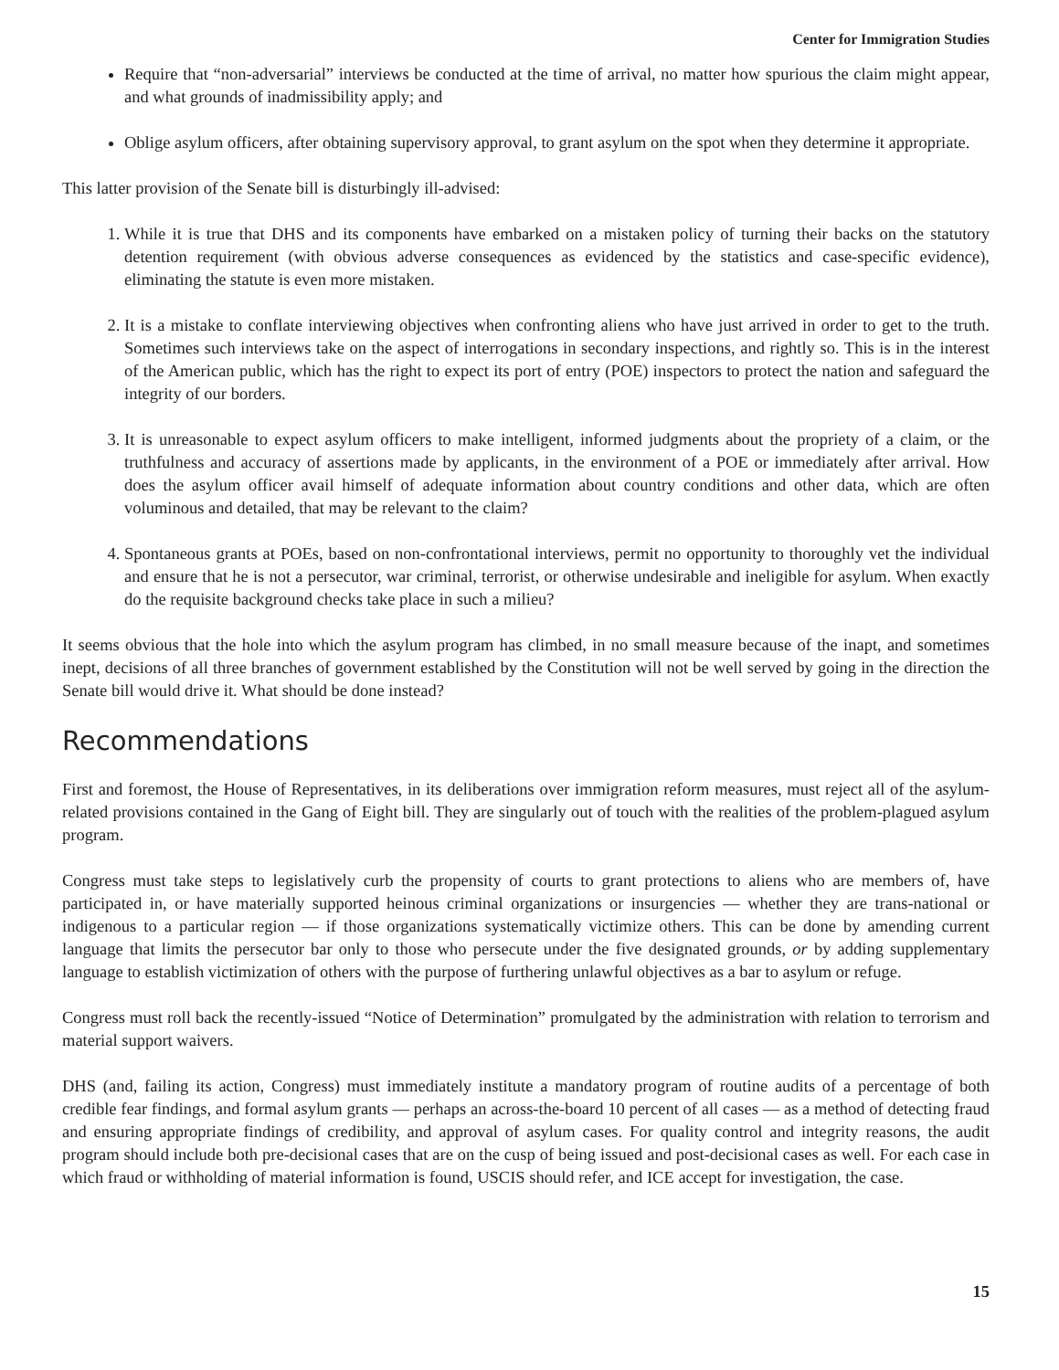Center for Immigration Studies
Require that “non-adversarial” interviews be conducted at the time of arrival, no matter how spurious the claim might appear, and what grounds of inadmissibility apply; and
Oblige asylum officers, after obtaining supervisory approval, to grant asylum on the spot when they determine it appropriate.
This latter provision of the Senate bill is disturbingly ill-advised:
1. While it is true that DHS and its components have embarked on a mistaken policy of turning their backs on the statutory detention requirement (with obvious adverse consequences as evidenced by the statistics and case-specific evidence), eliminating the statute is even more mistaken.
2. It is a mistake to conflate interviewing objectives when confronting aliens who have just arrived in order to get to the truth. Sometimes such interviews take on the aspect of interrogations in secondary inspections, and rightly so. This is in the interest of the American public, which has the right to expect its port of entry (POE) inspectors to protect the nation and safeguard the integrity of our borders.
3. It is unreasonable to expect asylum officers to make intelligent, informed judgments about the propriety of a claim, or the truthfulness and accuracy of assertions made by applicants, in the environment of a POE or immediately after arrival. How does the asylum officer avail himself of adequate information about country conditions and other data, which are often voluminous and detailed, that may be relevant to the claim?
4. Spontaneous grants at POEs, based on non-confrontational interviews, permit no opportunity to thoroughly vet the individual and ensure that he is not a persecutor, war criminal, terrorist, or otherwise undesirable and ineligible for asylum. When exactly do the requisite background checks take place in such a milieu?
It seems obvious that the hole into which the asylum program has climbed, in no small measure because of the inapt, and sometimes inept, decisions of all three branches of government established by the Constitution will not be well served by going in the direction the Senate bill would drive it. What should be done instead?
Recommendations
First and foremost, the House of Representatives, in its deliberations over immigration reform measures, must reject all of the asylum-related provisions contained in the Gang of Eight bill. They are singularly out of touch with the realities of the problem-plagued asylum program.
Congress must take steps to legislatively curb the propensity of courts to grant protections to aliens who are members of, have participated in, or have materially supported heinous criminal organizations or insurgencies — whether they are trans-national or indigenous to a particular region — if those organizations systematically victimize others. This can be done by amending current language that limits the persecutor bar only to those who persecute under the five designated grounds, or by adding supplementary language to establish victimization of others with the purpose of furthering unlawful objectives as a bar to asylum or refuge.
Congress must roll back the recently-issued “Notice of Determination” promulgated by the administration with relation to terrorism and material support waivers.
DHS (and, failing its action, Congress) must immediately institute a mandatory program of routine audits of a percentage of both credible fear findings, and formal asylum grants — perhaps an across-the-board 10 percent of all cases — as a method of detecting fraud and ensuring appropriate findings of credibility, and approval of asylum cases. For quality control and integrity reasons, the audit program should include both pre-decisional cases that are on the cusp of being issued and post-decisional cases as well. For each case in which fraud or withholding of material information is found, USCIS should refer, and ICE accept for investigation, the case.
15